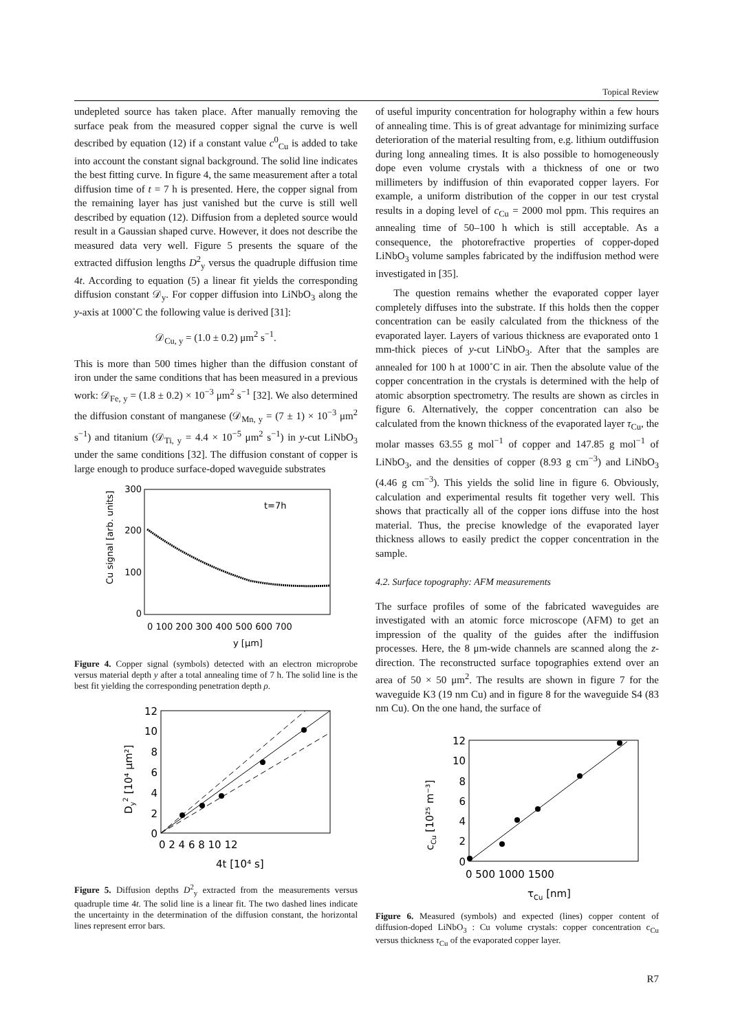Topical Review
undepleted source has taken place. After manually removing the surface peak from the measured copper signal the curve is well described by equation (12) if a constant value c<sup>0</sup><sub>Cu</sub> is added to take into account the constant signal background. The solid line indicates the best fitting curve. In figure 4, the same measurement after a total diffusion time of t = 7 h is presented. Here, the copper signal from the remaining layer has just vanished but the curve is still well described by equation (12). Diffusion from a depleted source would result in a Gaussian shaped curve. However, it does not describe the measured data very well. Figure 5 presents the square of the extracted diffusion lengths D<sup>2</sup><sub>y</sub> versus the quadruple diffusion time 4t. According to equation (5) a linear fit yields the corresponding diffusion constant 𝒟<sub>y</sub>. For copper diffusion into LiNbO<sub>3</sub> along the y-axis at 1000˚C the following value is derived [31]:
𝒟<sub>Cu, y</sub> = (1.0 ± 0.2) μm<sup>2</sup> s<sup>−1</sup>.
This is more than 500 times higher than the diffusion constant of iron under the same conditions that has been measured in a previous work: 𝒟<sub>Fe, y</sub> = (1.8 ± 0.2) × 10<sup>−3</sup> μm<sup>2</sup> s<sup>−1</sup> [32]. We also determined the diffusion constant of manganese (𝒟<sub>Mn, y</sub> = (7 ± 1) × 10<sup>−3</sup> μm<sup>2</sup> s<sup>−1</sup>) and titanium (𝒟<sub>Ti, y</sub> = 4.4 × 10<sup>−5</sup> μm<sup>2</sup> s<sup>−1</sup>) in y-cut LiNbO<sub>3</sub> under the same conditions [32]. The diffusion constant of copper is large enough to produce surface-doped waveguide substrates
300
200
100
0
t=7h
0 100 200 300 400 500 600 700
y [μm]
Cu signal [arb. units]
Figure 4. Copper signal (symbols) detected with an electron microprobe versus material depth y after a total annealing time of 7 h. The solid line is the best fit yielding the corresponding penetration depth ρ.
12
10
8
6
4
2
0
0 2 4 6 8 10 12
4t [10⁴ s]
Dy2 [10⁴ μm²]
Figure 5. Diffusion depths D<sup>2</sup><sub>y</sub> extracted from the measurements versus quadruple time 4t. The solid line is a linear fit. The two dashed lines indicate the uncertainty in the determination of the diffusion constant, the horizontal lines represent error bars.
of useful impurity concentration for holography within a few hours of annealing time. This is of great advantage for minimizing surface deterioration of the material resulting from, e.g. lithium outdiffusion during long annealing times. It is also possible to homogeneously dope even volume crystals with a thickness of one or two millimeters by indiffusion of thin evaporated copper layers. For example, a uniform distribution of the copper in our test crystal results in a doping level of c<sub>Cu</sub> = 2000 mol ppm. This requires an annealing time of 50–100 h which is still acceptable. As a consequence, the photorefractive properties of copper-doped LiNbO<sub>3</sub> volume samples fabricated by the indiffusion method were investigated in [35].
The question remains whether the evaporated copper layer completely diffuses into the substrate. If this holds then the copper concentration can be easily calculated from the thickness of the evaporated layer. Layers of various thickness are evaporated onto 1 mm-thick pieces of y-cut LiNbO<sub>3</sub>. After that the samples are annealed for 100 h at 1000˚C in air. Then the absolute value of the copper concentration in the crystals is determined with the help of atomic absorption spectrometry. The results are shown as circles in figure 6. Alternatively, the copper concentration can also be calculated from the known thickness of the evaporated layer τ<sub>Cu</sub>, the molar masses 63.55 g mol<sup>−1</sup> of copper and 147.85 g mol<sup>−1</sup> of LiNbO<sub>3</sub>, and the densities of copper (8.93 g cm<sup>−3</sup>) and LiNbO<sub>3</sub> (4.46 g cm<sup>−3</sup>). This yields the solid line in figure 6. Obviously, calculation and experimental results fit together very well. This shows that practically all of the copper ions diffuse into the host material. Thus, the precise knowledge of the evaporated layer thickness allows to easily predict the copper concentration in the sample.
4.2. Surface topography: AFM measurements
The surface profiles of some of the fabricated waveguides are investigated with an atomic force microscope (AFM) to get an impression of the quality of the guides after the indiffusion processes. Here, the 8 μm-wide channels are scanned along the z-direction. The reconstructed surface topographies extend over an area of 50 × 50 μm<sup>2</sup>. The results are shown in figure 7 for the waveguide K3 (19 nm Cu) and in figure 8 for the waveguide S4 (83 nm Cu). On the one hand, the surface of
12
10
8
6
4
2
0
0 500 1000 1500
τCu [nm]
cCu [10²⁵ m⁻³]
Figure 6. Measured (symbols) and expected (lines) copper content of diffusion-doped LiNbO<sub>3</sub> : Cu volume crystals: copper concentration c<sub>Cu</sub> versus thickness τ<sub>Cu</sub> of the evaporated copper layer.
R7